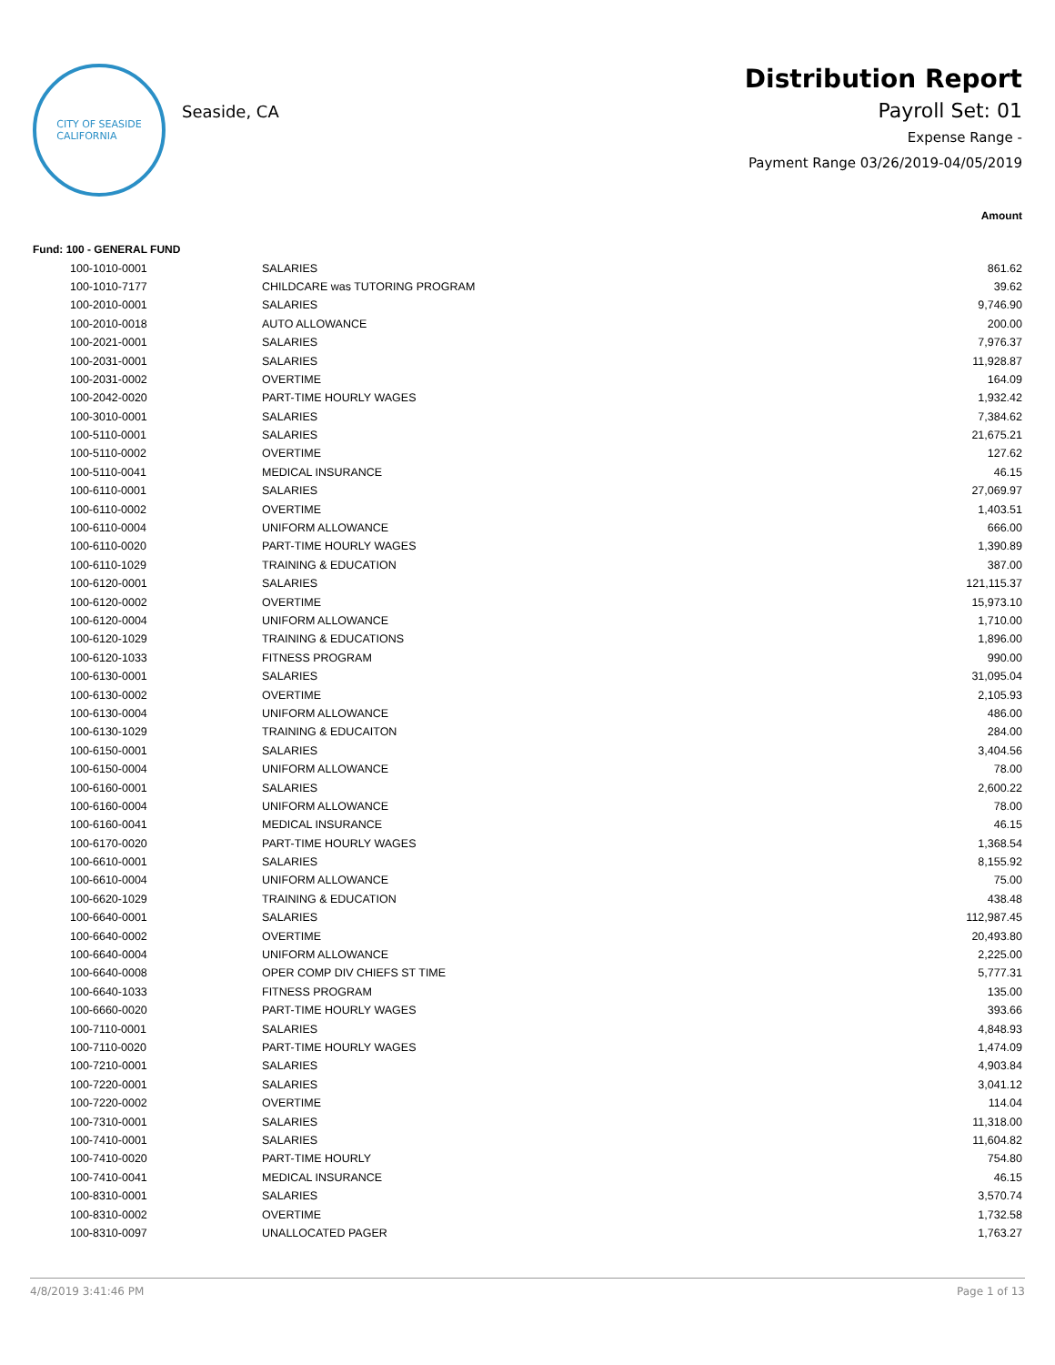CITY OF SEASIDE
CALIFORNIA
Seaside, CA
Distribution Report
Payroll Set: 01
Expense Range -
Payment Range 03/26/2019-04/05/2019
| Amount | | |
| --- | --- | --- |
| Fund: 100 - GENERAL FUND | | |
| 100-1010-0001 | SALARIES | 861.62 |
| 100-1010-7177 | CHILDCARE was TUTORING PROGRAM | 39.62 |
| 100-2010-0001 | SALARIES | 9,746.90 |
| 100-2010-0018 | AUTO ALLOWANCE | 200.00 |
| 100-2021-0001 | SALARIES | 7,976.37 |
| 100-2031-0001 | SALARIES | 11,928.87 |
| 100-2031-0002 | OVERTIME | 164.09 |
| 100-2042-0020 | PART-TIME HOURLY WAGES | 1,932.42 |
| 100-3010-0001 | SALARIES | 7,384.62 |
| 100-5110-0001 | SALARIES | 21,675.21 |
| 100-5110-0002 | OVERTIME | 127.62 |
| 100-5110-0041 | MEDICAL INSURANCE | 46.15 |
| 100-6110-0001 | SALARIES | 27,069.97 |
| 100-6110-0002 | OVERTIME | 1,403.51 |
| 100-6110-0004 | UNIFORM ALLOWANCE | 666.00 |
| 100-6110-0020 | PART-TIME HOURLY WAGES | 1,390.89 |
| 100-6110-1029 | TRAINING & EDUCATION | 387.00 |
| 100-6120-0001 | SALARIES | 121,115.37 |
| 100-6120-0002 | OVERTIME | 15,973.10 |
| 100-6120-0004 | UNIFORM ALLOWANCE | 1,710.00 |
| 100-6120-1029 | TRAINING & EDUCATIONS | 1,896.00 |
| 100-6120-1033 | FITNESS PROGRAM | 990.00 |
| 100-6130-0001 | SALARIES | 31,095.04 |
| 100-6130-0002 | OVERTIME | 2,105.93 |
| 100-6130-0004 | UNIFORM ALLOWANCE | 486.00 |
| 100-6130-1029 | TRAINING & EDUCAITON | 284.00 |
| 100-6150-0001 | SALARIES | 3,404.56 |
| 100-6150-0004 | UNIFORM ALLOWANCE | 78.00 |
| 100-6160-0001 | SALARIES | 2,600.22 |
| 100-6160-0004 | UNIFORM ALLOWANCE | 78.00 |
| 100-6160-0041 | MEDICAL INSURANCE | 46.15 |
| 100-6170-0020 | PART-TIME HOURLY WAGES | 1,368.54 |
| 100-6610-0001 | SALARIES | 8,155.92 |
| 100-6610-0004 | UNIFORM ALLOWANCE | 75.00 |
| 100-6620-1029 | TRAINING & EDUCATION | 438.48 |
| 100-6640-0001 | SALARIES | 112,987.45 |
| 100-6640-0002 | OVERTIME | 20,493.80 |
| 100-6640-0004 | UNIFORM ALLOWANCE | 2,225.00 |
| 100-6640-0008 | OPER COMP DIV CHIEFS ST TIME | 5,777.31 |
| 100-6640-1033 | FITNESS PROGRAM | 135.00 |
| 100-6660-0020 | PART-TIME HOURLY WAGES | 393.66 |
| 100-7110-0001 | SALARIES | 4,848.93 |
| 100-7110-0020 | PART-TIME HOURLY WAGES | 1,474.09 |
| 100-7210-0001 | SALARIES | 4,903.84 |
| 100-7220-0001 | SALARIES | 3,041.12 |
| 100-7220-0002 | OVERTIME | 114.04 |
| 100-7310-0001 | SALARIES | 11,318.00 |
| 100-7410-0001 | SALARIES | 11,604.82 |
| 100-7410-0020 | PART-TIME HOURLY | 754.80 |
| 100-7410-0041 | MEDICAL INSURANCE | 46.15 |
| 100-8310-0001 | SALARIES | 3,570.74 |
| 100-8310-0002 | OVERTIME | 1,732.58 |
| 100-8310-0097 | UNALLOCATED PAGER | 1,763.27 |
4/8/2019 3:41:46 PM Page 1 of 13